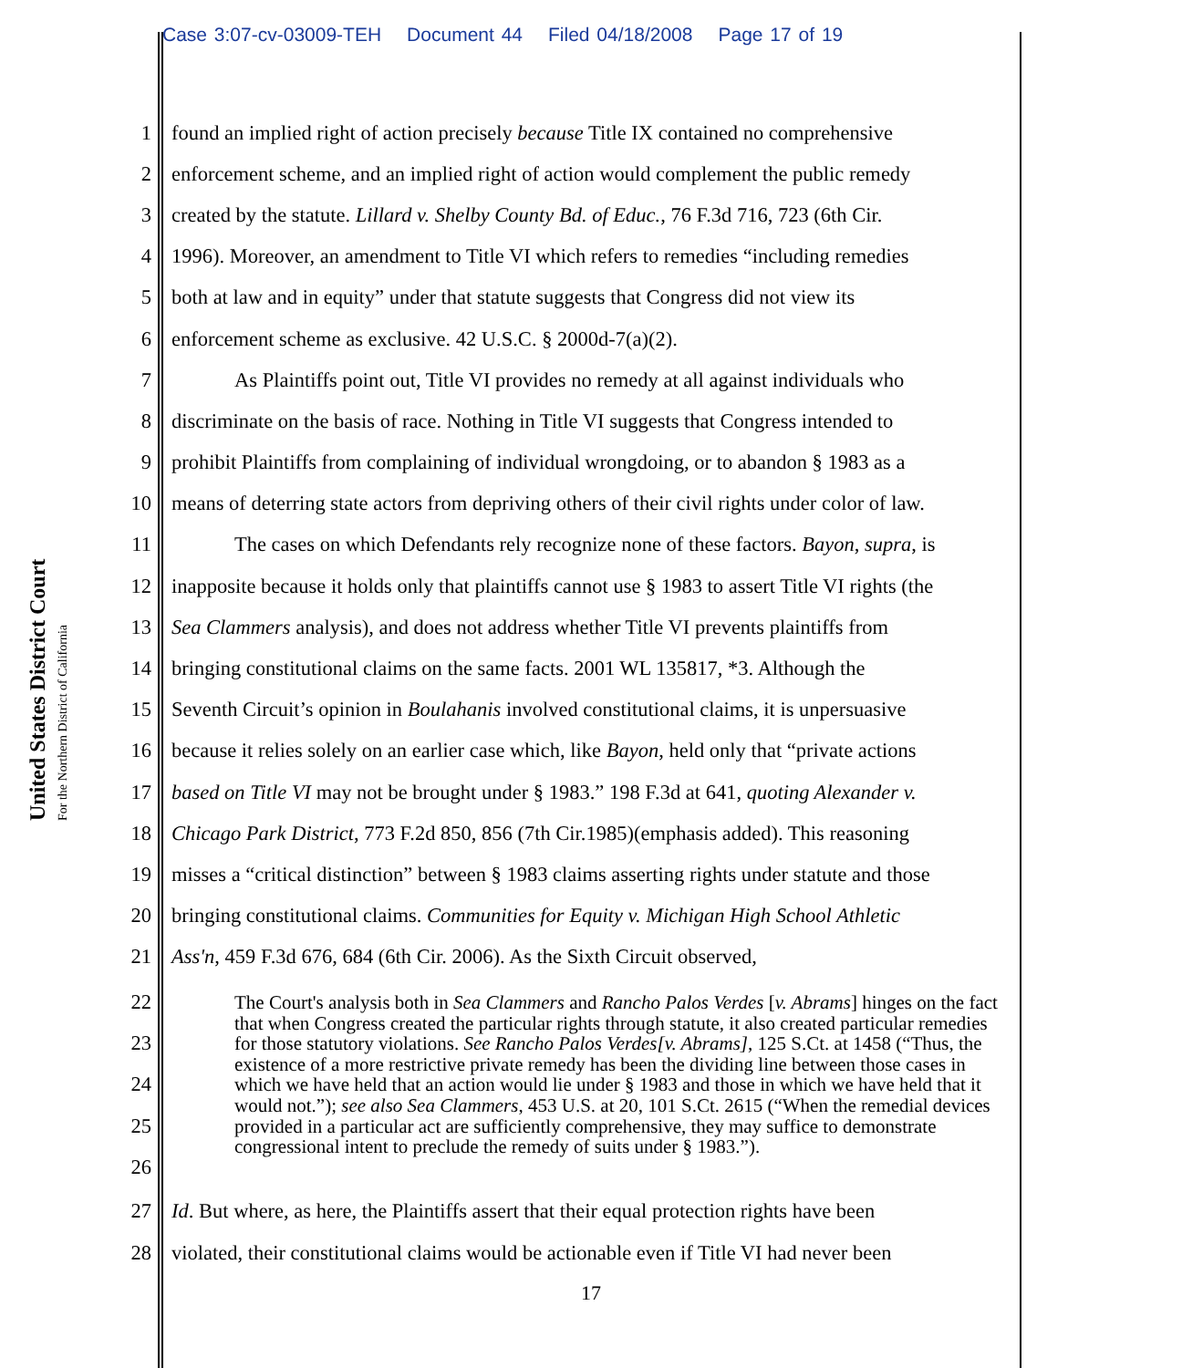Case 3:07-cv-03009-TEH Document 44 Filed 04/18/2008 Page 17 of 19
United States District Court
For the Northern District of California
1 found an implied right of action precisely because Title IX contained no comprehensive
2 enforcement scheme, and an implied right of action would complement the public remedy
3 created by the statute. Lillard v. Shelby County Bd. of Educ., 76 F.3d 716, 723 (6th Cir.
4 1996). Moreover, an amendment to Title VI which refers to remedies “including remedies
5 both at law and in equity” under that statute suggests that Congress did not view its
6 enforcement scheme as exclusive. 42 U.S.C. § 2000d-7(a)(2).
7 As Plaintiffs point out, Title VI provides no remedy at all against individuals who
8 discriminate on the basis of race. Nothing in Title VI suggests that Congress intended to
9 prohibit Plaintiffs from complaining of individual wrongdoing, or to abandon § 1983 as a
10 means of deterring state actors from depriving others of their civil rights under color of law.
11 The cases on which Defendants rely recognize none of these factors. Bayon, supra, is
12 inapposite because it holds only that plaintiffs cannot use § 1983 to assert Title VI rights (the
13 Sea Clammers analysis), and does not address whether Title VI prevents plaintiffs from
14 bringing constitutional claims on the same facts. 2001 WL 135817, *3. Although the
15 Seventh Circuit’s opinion in Boulahanis involved constitutional claims, it is unpersuasive
16 because it relies solely on an earlier case which, like Bayon, held only that “private actions
17 based on Title VI may not be brought under § 1983.” 198 F.3d at 641, quoting Alexander v.
18 Chicago Park District, 773 F.2d 850, 856 (7th Cir.1985)(emphasis added). This reasoning
19 misses a “critical distinction” between § 1983 claims asserting rights under statute and those
20 bringing constitutional claims. Communities for Equity v. Michigan High School Athletic
21 Ass'n, 459 F.3d 676, 684 (6th Cir. 2006). As the Sixth Circuit observed,
22
23
24
25
26
The Court's analysis both in Sea Clammers and Rancho Palos Verdes [v. Abrams] hinges on the fact that when Congress created the particular rights through statute, it also created particular remedies for those statutory violations. See Rancho Palos Verdes[v. Abrams], 125 S.Ct. at 1458 (“Thus, the existence of a more restrictive private remedy has been the dividing line between those cases in which we have held that an action would lie under § 1983 and those in which we have held that it would not.”); see also Sea Clammers, 453 U.S. at 20, 101 S.Ct. 2615 (“When the remedial devices provided in a particular act are sufficiently comprehensive, they may suffice to demonstrate congressional intent to preclude the remedy of suits under § 1983.”).
27 Id. But where, as here, the Plaintiffs assert that their equal protection rights have been
28 violated, their constitutional claims would be actionable even if Title VI had never been
17